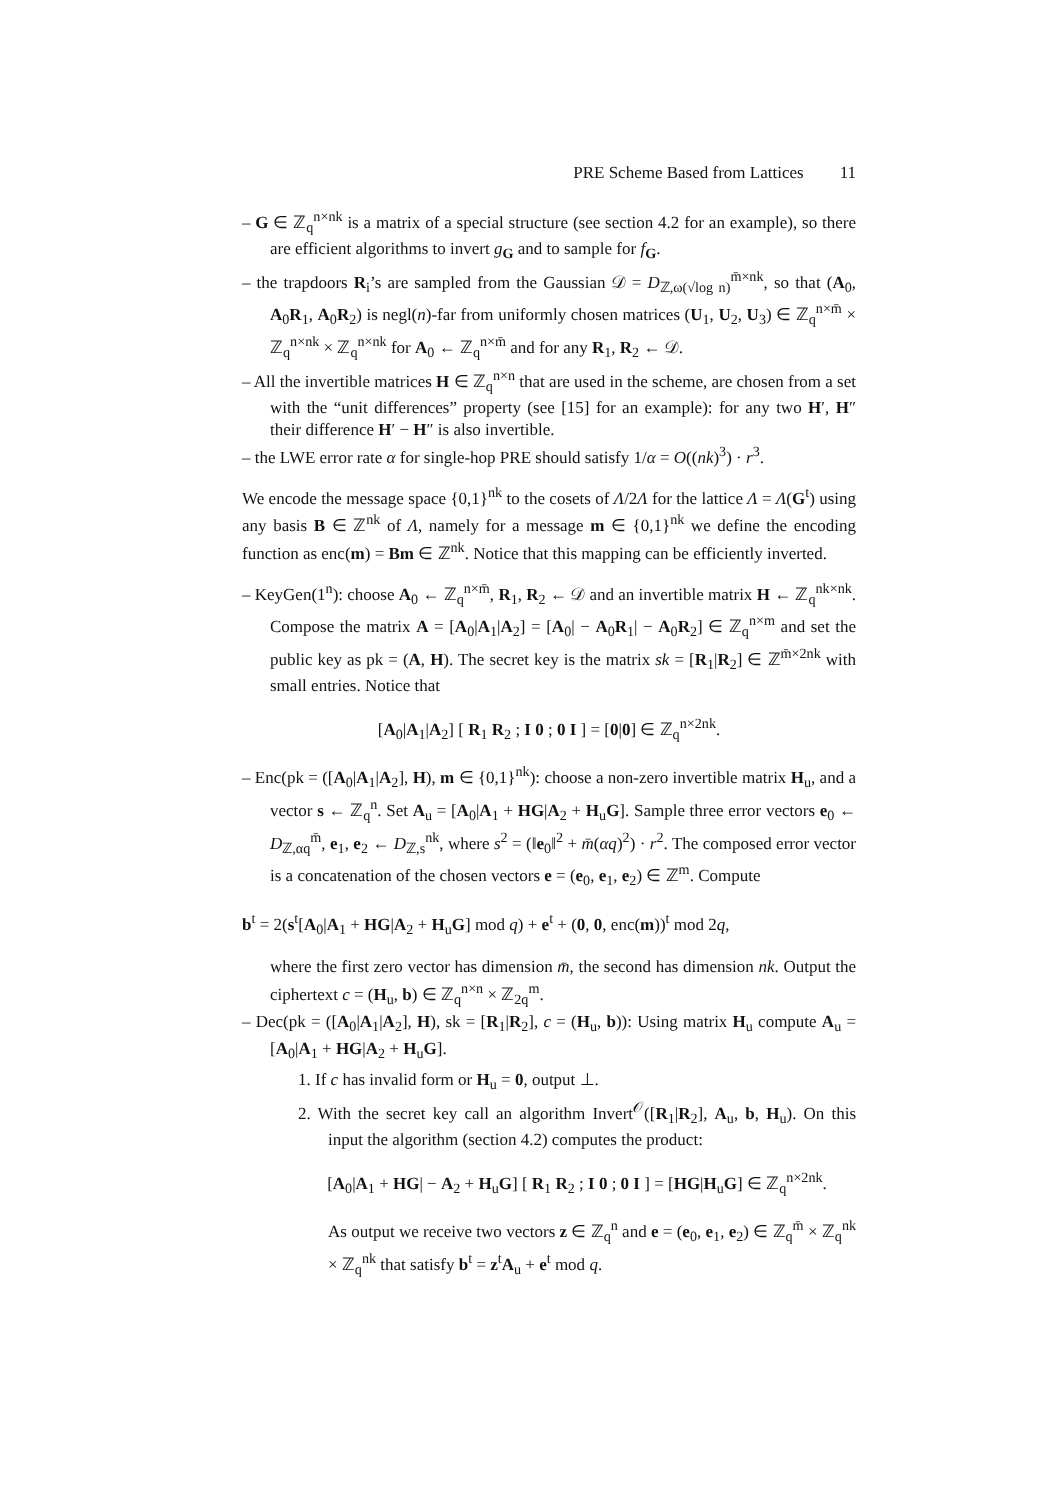PRE Scheme Based from Lattices 11
– G ∈ ℤ<sub>q</sub><sup>n×nk</sup> is a matrix of a special structure (see section 4.2 for an example), so there are efficient algorithms to invert g<sub>G</sub> and to sample for f<sub>G</sub>.
– the trapdoors R<sub>i</sub>’s are sampled from the Gaussian 𝒟 = D<sub>ℤ,ω(√log n)</sub><sup>m̄×nk</sup>, so that (A<sub>0</sub>, A<sub>0</sub>R<sub>1</sub>, A<sub>0</sub>R<sub>2</sub>) is negl(n)-far from uniformly chosen matrices (U<sub>1</sub>, U<sub>2</sub>, U<sub>3</sub>) ∈ ℤ<sub>q</sub><sup>n×m̄</sup> × ℤ<sub>q</sub><sup>n×nk</sup> × ℤ<sub>q</sub><sup>n×nk</sup> for A<sub>0</sub> ← ℤ<sub>q</sub><sup>n×m̄</sup> and for any R<sub>1</sub>, R<sub>2</sub> ← 𝒟.
– All the invertible matrices H ∈ ℤ<sub>q</sub><sup>n×n</sup> that are used in the scheme, are chosen from a set with the “unit differences” property (see [15] for an example): for any two H′, H″ their difference H′ − H″ is also invertible.
– the LWE error rate α for single-hop PRE should satisfy 1/α = O((nk)<sup>3</sup>) · r<sup>3</sup>.
We encode the message space {0,1}<sup>nk</sup> to the cosets of Λ/2Λ for the lattice Λ = Λ(G<sup>t</sup>) using any basis B ∈ ℤ<sup>nk</sup> of Λ, namely for a message m ∈ {0,1}<sup>nk</sup> we define the encoding function as enc(m) = Bm ∈ ℤ<sup>nk</sup>. Notice that this mapping can be efficiently inverted.
– KeyGen(1<sup>n</sup>): choose A<sub>0</sub> ← ℤ<sub>q</sub><sup>n×m̄</sup>, R<sub>1</sub>, R<sub>2</sub> ← 𝒟 and an invertible matrix H ← ℤ<sub>q</sub><sup>nk×nk</sup>. Compose the matrix A = [A<sub>0</sub>|A<sub>1</sub>|A<sub>2</sub>] = [A<sub>0</sub>| − A<sub>0</sub>R<sub>1</sub>| − A<sub>0</sub>R<sub>2</sub>] ∈ ℤ<sub>q</sub><sup>n×m</sup> and set the public key as pk = (A, H). The secret key is the matrix sk = [R<sub>1</sub>|R<sub>2</sub>] ∈ ℤ<sup>m̄×2nk</sup> with small entries. Notice that
[A<sub>0</sub>|A<sub>1</sub>|A<sub>2</sub>] [ R<sub>1</sub> R<sub>2</sub> ; I 0 ; 0 I ] = [0|0] ∈ ℤ<sub>q</sub><sup>n×2nk</sup>.
– Enc(pk = ([A<sub>0</sub>|A<sub>1</sub>|A<sub>2</sub>], H), m ∈ {0,1}<sup>nk</sup>): choose a non-zero invertible matrix H<sub>u</sub>, and a vector s ← ℤ<sub>q</sub><sup>n</sup>. Set A<sub>u</sub> = [A<sub>0</sub>|A<sub>1</sub> + HG|A<sub>2</sub> + H<sub>u</sub>G]. Sample three error vectors e<sub>0</sub> ← D<sub>ℤ,αq</sub><sup>m̄</sup>, e<sub>1</sub>, e<sub>2</sub> ← D<sub>ℤ,s</sub><sup>nk</sup>, where s<sup>2</sup> = (‖e<sub>0</sub>‖<sup>2</sup> + m̄(αq)<sup>2</sup>) · r<sup>2</sup>. The composed error vector is a concatenation of the chosen vectors e = (e<sub>0</sub>, e<sub>1</sub>, e<sub>2</sub>) ∈ ℤ<sup>m</sup>. Compute
​b<sup>t</sup> = 2(s<sup>t</sup>[A<sub>0</sub>|A<sub>1</sub> + HG|A<sub>2</sub> + H<sub>u</sub>G] mod q) + e<sup>t</sup> + (0, 0, enc(m))<sup>t</sup> mod 2q,
where the first zero vector has dimension m̄, the second has dimension nk. Output the ciphertext c = (H<sub>u</sub>, b) ∈ ℤ<sub>q</sub><sup>n×n</sup> × ℤ<sub>2q</sub><sup>m</sup>.
– Dec(pk = ([A<sub>0</sub>|A<sub>1</sub>|A<sub>2</sub>], H), sk = [R<sub>1</sub>|R<sub>2</sub>], c = (H<sub>u</sub>, b)): Using matrix H<sub>u</sub> compute A<sub>u</sub> = [A<sub>0</sub>|A<sub>1</sub> + HG|A<sub>2</sub> + H<sub>u</sub>G].
1. If c has invalid form or H<sub>u</sub> = 0, output ⊥.
2. With the secret key call an algorithm Invert<sup>𝒪</sup>([R<sub>1</sub>|R<sub>2</sub>], A<sub>u</sub>, b, H<sub>u</sub>). On this input the algorithm (section 4.2) computes the product:
[A<sub>0</sub>|A<sub>1</sub> + HG| − A<sub>2</sub> + H<sub>u</sub>G] [ R<sub>1</sub> R<sub>2</sub> ; I 0 ; 0 I ] = [HG|H<sub>u</sub>G] ∈ ℤ<sub>q</sub><sup>n×2nk</sup>.
As output we receive two vectors z ∈ ℤ<sub>q</sub><sup>n</sup> and e = (e<sub>0</sub>, e<sub>1</sub>, e<sub>2</sub>) ∈ ℤ<sub>q</sub><sup>m̄</sup> × ℤ<sub>q</sub><sup>nk</sup> × ℤ<sub>q</sub><sup>nk</sup> that satisfy b<sup>t</sup> = z<sup>t</sup>A<sub>u</sub> + e<sup>t</sup> mod q.